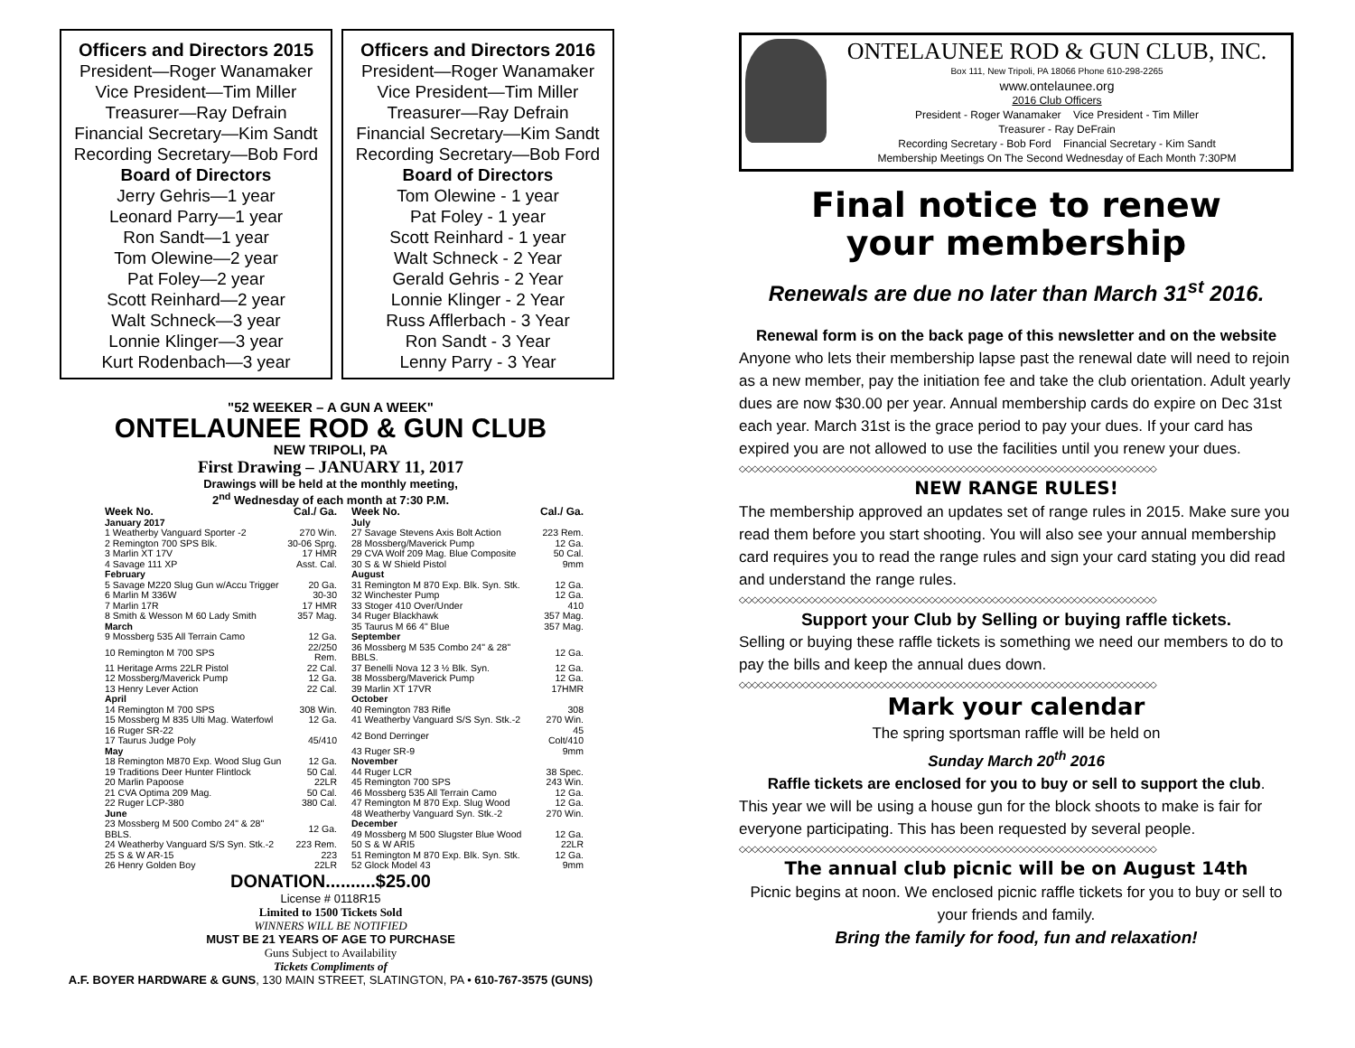Officers and Directors 2015
President—Roger Wanamaker
Vice President—Tim Miller
Treasurer—Ray Defrain
Financial Secretary—Kim Sandt
Recording Secretary—Bob Ford
Board of Directors
Jerry Gehris—1 year
Leonard Parry—1 year
Ron Sandt—1 year
Tom Olewine—2 year
Pat Foley—2 year
Scott Reinhard—2 year
Walt Schneck—3 year
Lonnie Klinger—3 year
Kurt Rodenbach—3 year
Officers and Directors 2016
President—Roger Wanamaker
Vice President—Tim Miller
Treasurer—Ray Defrain
Financial Secretary—Kim Sandt
Recording Secretary—Bob Ford
Board of Directors
Tom Olewine - 1 year
Pat Foley - 1 year
Scott Reinhard - 1 year
Walt Schneck - 2 Year
Gerald Gehris - 2 Year
Lonnie Klinger - 2 Year
Russ Afflerbach - 3 Year
Ron Sandt - 3 Year
Lenny Parry - 3 Year
"52 WEEKER – A GUN A WEEK"
ONTELAUNEE ROD & GUN CLUB
NEW TRIPOLI, PA
First Drawing – JANUARY 11, 2017
Drawings will be held at the monthly meeting,
2<sup>nd</sup> Wednesday of each month at 7:30 P.M.
| Week No. | Cal./ Ga. |
| --- | --- |
| January 2017 | |
| 1 Weatherby Vanguard Sporter -2 | 270 Win. |
| 2 Remington 700 SPS Blk. | 30-06 Sprg. |
| 3 Marlin XT 17V | 17 HMR |
| 4 Savage 111 XP | Asst. Cal. |
| February | |
| 5 Savage M220 Slug Gun w/Accu Trigger | 20 Ga. |
| 6 Marlin M 336W | 30-30 |
| 7 Marlin 17R | 17 HMR |
| 8 Smith & Wesson M 60 Lady Smith | 357 Mag. |
| March | |
| 9 Mossberg 535 All Terrain Camo | 12 Ga. |
| 10 Remington M 700 SPS | 22/250 Rem. |
| 11 Heritage Arms 22LR Pistol | 22 Cal. |
| 12 Mossberg/Maverick Pump | 12 Ga. |
| 13 Henry Lever Action | 22 Cal. |
| April | |
| 14 Remington M 700 SPS | 308 Win. |
| 15 Mossberg M 835 Ulti Mag. Waterfowl | 12 Ga. |
| 16 Ruger SR-22 | |
| 17 Taurus Judge Poly | 45/410 |
| May | |
| 18 Remington M870 Exp. Wood Slug Gun | 12 Ga. |
| 19 Traditions Deer Hunter Flintlock | 50 Cal. |
| 20 Marlin Papoose | 22LR |
| 21 CVA Optima 209 Mag. | 50 Cal. |
| 22 Ruger LCP-380 | 380 Cal. |
| June | |
| 23 Mossberg M 500 Combo 24" & 28" BBLS. | 12 Ga. |
| 24 Weatherby Vanguard S/S Syn. Stk.-2 | 223 Rem. |
| 25 S & W AR-15 | 223 |
| 26 Henry Golden Boy | 22LR |
| Week No. | Cal./ Ga. |
| --- | --- |
| July | |
| 27 Savage Stevens Axis Bolt Action | 223 Rem. |
| 28 Mossberg/Maverick Pump | 12 Ga. |
| 29 CVA Wolf 209 Mag. Blue Composite | 50 Cal. |
| 30 S & W Shield Pistol | 9mm |
| August | |
| 31 Remington M 870 Exp. Blk. Syn. Stk. | 12 Ga. |
| 32 Winchester Pump | 12 Ga. |
| 33 Stoger 410 Over/Under | 410 |
| 34 Ruger Blackhawk | 357 Mag. |
| 35 Taurus M 66 4" Blue | 357 Mag. |
| September | |
| 36 Mossberg M 535 Combo 24" & 28" BBLS. | 12 Ga. |
| 37 Benelli Nova 12 3 ½ Blk. Syn. | 12 Ga. |
| 38 Mossberg/Maverick Pump | 12 Ga. |
| 39 Marlin XT 17VR | 17HMR |
| October | |
| 40 Remington 783 Rifle | 308 |
| 41 Weatherby Vanguard S/S Syn. Stk.-2 | 270 Win. |
| 42 Bond Derringer | 45 Colt/410 |
| 43 Ruger SR-9 | 9mm |
| November | |
| 44 Ruger LCR | 38 Spec. |
| 45 Remington 700 SPS | 243 Win. |
| 46 Mossberg 535 All Terrain Camo | 12 Ga. |
| 47 Remington M 870 Exp. Slug Wood | 12 Ga. |
| 48 Weatherby Vanguard Syn. Stk.-2 | 270 Win. |
| December | |
| 49 Mossberg M 500 Slugster Blue Wood | 12 Ga. |
| 50 S & W ARI5 | 22LR |
| 51 Remington M 870 Exp. Blk. Syn. Stk. | 12 Ga. |
| 52 Glock Model 43 | 9mm |
DONATION..........$25.00
License # 0118R15
Limited to 1500 Tickets Sold
WINNERS WILL BE NOTIFIED
MUST BE 21 YEARS OF AGE TO PURCHASE
Guns Subject to Availability
Tickets Compliments of
A.F. BOYER HARDWARE & GUNS, 130 MAIN STREET, SLATINGTON, PA • 610-767-3575 (GUNS)
ONTELAUNEE ROD & GUN CLUB, INC.
Box 111, New Tripoli, PA 18066 Phone 610-298-2265
www.ontelaunee.org
2016 Club Officers
President - Roger Wanamaker Vice President - Tim Miller
Treasurer - Ray DeFrain
Recording Secretary - Bob Ford Financial Secretary - Kim Sandt
Membership Meetings On The Second Wednesday of Each Month 7:30PM
Final notice to renew
your membership
Renewals are due no later than March 31<sup>st</sup> 2016.
Renewal form is on the back page of this newsletter and on the website
Anyone who lets their membership lapse past the renewal date will need to rejoin as a new member, pay the initiation fee and take the club orientation. Adult yearly dues are now $30.00 per year. Annual membership cards do expire on Dec 31st each year. March 31st is the grace period to pay your dues. If your card has expired you are not allowed to use the facilities until you renew your dues.
◇◇◇◇◇◇◇◇◇◇◇◇◇◇◇◇◇◇◇◇◇◇◇◇◇◇◇◇◇◇◇◇◇◇◇◇◇◇◇◇◇◇◇◇◇◇◇◇◇◇◇◇◇◇◇◇◇◇◇◇◇◇◇◇◇◇
NEW RANGE RULES!
The membership approved an updates set of range rules in 2015. Make sure you read them before you start shooting. You will also see your annual membership card requires you to read the range rules and sign your card stating you did read and understand the range rules.
◇◇◇◇◇◇◇◇◇◇◇◇◇◇◇◇◇◇◇◇◇◇◇◇◇◇◇◇◇◇◇◇◇◇◇◇◇◇◇◇◇◇◇◇◇◇◇◇◇◇◇◇◇◇◇◇◇◇◇◇◇◇◇◇◇◇
Support your Club by Selling or buying raffle tickets.
Selling or buying these raffle tickets is something we need our members to do to pay the bills and keep the annual dues down.
◇◇◇◇◇◇◇◇◇◇◇◇◇◇◇◇◇◇◇◇◇◇◇◇◇◇◇◇◇◇◇◇◇◇◇◇◇◇◇◇◇◇◇◇◇◇◇◇◇◇◇◇◇◇◇◇◇◇◇◇◇◇◇◇◇◇
Mark your calendar
The spring sportsman raffle will be held on
Sunday March 20<sup>th</sup> 2016
Raffle tickets are enclosed for you to buy or sell to support the club.
This year we will be using a house gun for the block shoots to make is fair for everyone participating. This has been requested by several people.
◇◇◇◇◇◇◇◇◇◇◇◇◇◇◇◇◇◇◇◇◇◇◇◇◇◇◇◇◇◇◇◇◇◇◇◇◇◇◇◇◇◇◇◇◇◇◇◇◇◇◇◇◇◇◇◇◇◇◇◇◇◇◇◇◇◇
The annual club picnic will be on August 14th
Picnic begins at noon. We enclosed picnic raffle tickets for you to buy or sell to your friends and family.
Bring the family for food, fun and relaxation!